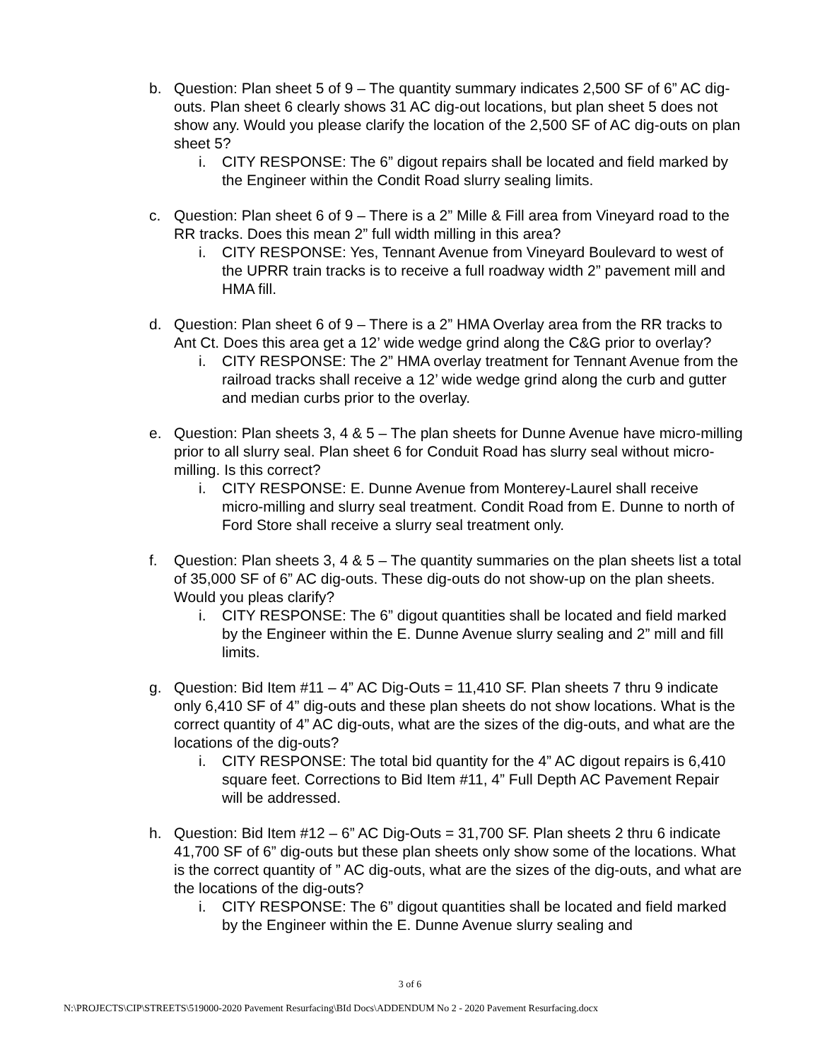b. Question: Plan sheet 5 of 9 – The quantity summary indicates 2,500 SF of 6” AC dig-outs. Plan sheet 6 clearly shows 31 AC dig-out locations, but plan sheet 5 does not show any. Would you please clarify the location of the 2,500 SF of AC dig-outs on plan sheet 5?
i. CITY RESPONSE: The 6” digout repairs shall be located and field marked by the Engineer within the Condit Road slurry sealing limits.
c. Question: Plan sheet 6 of 9 – There is a 2” Mille & Fill area from Vineyard road to the RR tracks. Does this mean 2” full width milling in this area?
i. CITY RESPONSE: Yes, Tennant Avenue from Vineyard Boulevard to west of the UPRR train tracks is to receive a full roadway width 2” pavement mill and HMA fill.
d. Question: Plan sheet 6 of 9 – There is a 2” HMA Overlay area from the RR tracks to Ant Ct. Does this area get a 12’ wide wedge grind along the C&G prior to overlay?
i. CITY RESPONSE: The 2” HMA overlay treatment for Tennant Avenue from the railroad tracks shall receive a 12’ wide wedge grind along the curb and gutter and median curbs prior to the overlay.
e. Question: Plan sheets 3, 4 & 5 – The plan sheets for Dunne Avenue have micro-milling prior to all slurry seal. Plan sheet 6 for Conduit Road has slurry seal without micro-milling. Is this correct?
i. CITY RESPONSE: E. Dunne Avenue from Monterey-Laurel shall receive micro-milling and slurry seal treatment. Condit Road from E. Dunne to north of Ford Store shall receive a slurry seal treatment only.
f. Question: Plan sheets 3, 4 & 5 – The quantity summaries on the plan sheets list a total of 35,000 SF of 6” AC dig-outs. These dig-outs do not show-up on the plan sheets. Would you pleas clarify?
i. CITY RESPONSE: The 6” digout quantities shall be located and field marked by the Engineer within the E. Dunne Avenue slurry sealing and 2” mill and fill limits.
g. Question: Bid Item #11 – 4” AC Dig-Outs = 11,410 SF. Plan sheets 7 thru 9 indicate only 6,410 SF of 4” dig-outs and these plan sheets do not show locations. What is the correct quantity of 4” AC dig-outs, what are the sizes of the dig-outs, and what are the locations of the dig-outs?
i. CITY RESPONSE: The total bid quantity for the 4” AC digout repairs is 6,410 square feet. Corrections to Bid Item #11, 4” Full Depth AC Pavement Repair will be addressed.
h. Question: Bid Item #12 – 6” AC Dig-Outs = 31,700 SF. Plan sheets 2 thru 6 indicate 41,700 SF of 6” dig-outs but these plan sheets only show some of the locations. What is the correct quantity of ” AC dig-outs, what are the sizes of the dig-outs, and what are the locations of the dig-outs?
i. CITY RESPONSE: The 6” digout quantities shall be located and field marked by the Engineer within the E. Dunne Avenue slurry sealing and
3 of 6
N:\PROJECTS\CIP\STREETS\519000-2020 Pavement Resurfacing\BId Docs\ADDENDUM No 2 - 2020 Pavement Resurfacing.docx